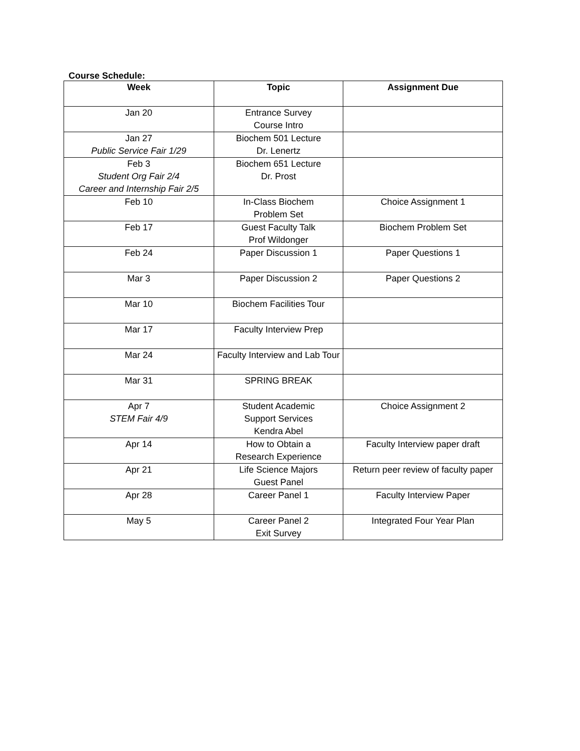Course Schedule:
| Week | Topic | Assignment Due |
| --- | --- | --- |
| Jan 20 | Entrance Survey Course Intro | |
| Jan 27 Public Service Fair 1/29 | Biochem 501 Lecture Dr. Lenertz | |
| Feb 3 Student Org Fair 2/4 Career and Internship Fair 2/5 | Biochem 651 Lecture Dr. Prost | |
| Feb 10 | In-Class Biochem Problem Set | Choice Assignment 1 |
| Feb 17 | Guest Faculty Talk Prof Wildonger | Biochem Problem Set |
| Feb 24 | Paper Discussion 1 | Paper Questions 1 |
| Mar 3 | Paper Discussion 2 | Paper Questions 2 |
| Mar 10 | Biochem Facilities Tour | |
| Mar 17 | Faculty Interview Prep | |
| Mar 24 | Faculty Interview and Lab Tour | |
| Mar 31 | SPRING BREAK | |
| Apr 7 STEM Fair 4/9 | Student Academic Support Services Kendra Abel | Choice Assignment 2 |
| Apr 14 | How to Obtain a Research Experience | Faculty Interview paper draft |
| Apr 21 | Life Science Majors Guest Panel | Return peer review of faculty paper |
| Apr 28 | Career Panel 1 | Faculty Interview Paper |
| May 5 | Career Panel 2 Exit Survey | Integrated Four Year Plan |